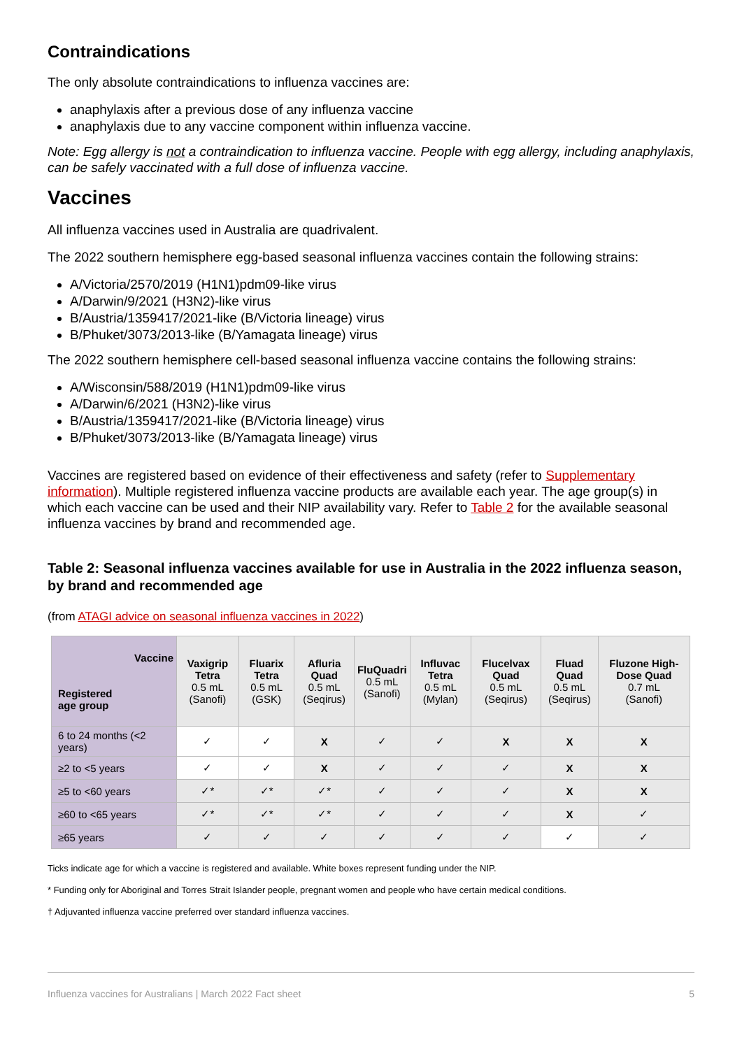Contraindications
The only absolute contraindications to influenza vaccines are:
anaphylaxis after a previous dose of any influenza vaccine
anaphylaxis due to any vaccine component within influenza vaccine.
Note: Egg allergy is not a contraindication to influenza vaccine. People with egg allergy, including anaphylaxis, can be safely vaccinated with a full dose of influenza vaccine.
Vaccines
All influenza vaccines used in Australia are quadrivalent.
The 2022 southern hemisphere egg-based seasonal influenza vaccines contain the following strains:
A/Victoria/2570/2019 (H1N1)pdm09-like virus
A/Darwin/9/2021 (H3N2)-like virus
B/Austria/1359417/2021-like (B/Victoria lineage) virus
B/Phuket/3073/2013-like (B/Yamagata lineage) virus
The 2022 southern hemisphere cell-based seasonal influenza vaccine contains the following strains:
A/Wisconsin/588/2019 (H1N1)pdm09-like virus
A/Darwin/6/2021 (H3N2)-like virus
B/Austria/1359417/2021-like (B/Victoria lineage) virus
B/Phuket/3073/2013-like (B/Yamagata lineage) virus
Vaccines are registered based on evidence of their effectiveness and safety (refer to Supplementary information). Multiple registered influenza vaccine products are available each year. The age group(s) in which each vaccine can be used and their NIP availability vary. Refer to Table 2 for the available seasonal influenza vaccines by brand and recommended age.
Table 2: Seasonal influenza vaccines available for use in Australia in the 2022 influenza season, by brand and recommended age
(from ATAGI advice on seasonal influenza vaccines in 2022)
| Vaccine Registered age group | Vaxigrip Tetra 0.5 mL (Sanofi) | Fluarix Tetra 0.5 mL (GSK) | Afluria Quad 0.5 mL (Seqirus) | FluQuadri 0.5 mL (Sanofi) | Influvac Tetra 0.5 mL (Mylan) | Flucelvax Quad 0.5 mL (Seqirus) | Fluad Quad 0.5 mL (Seqirus) | Fluzone High-Dose Quad 0.7 mL (Sanofi) |
| --- | --- | --- | --- | --- | --- | --- | --- | --- |
| 6 to 24 months (<2 years) | ✓ | ✓ | X | ✓ | ✓ | X | X | X |
| ≥2 to <5 years | ✓ | ✓ | X | ✓ | ✓ | ✓ | X | X |
| ≥5 to <60 years | ✓* | ✓* | ✓* | ✓ | ✓ | ✓ | X | X |
| ≥60 to <65 years | ✓* | ✓* | ✓* | ✓ | ✓ | ✓ | X | ✓ |
| ≥65 years | ✓ | ✓ | ✓ | ✓ | ✓ | ✓ | ✓ | ✓ |
Ticks indicate age for which a vaccine is registered and available. White boxes represent funding under the NIP.
* Funding only for Aboriginal and Torres Strait Islander people, pregnant women and people who have certain medical conditions.
† Adjuvanted influenza vaccine preferred over standard influenza vaccines.
Influenza vaccines for Australians | March 2022 Fact sheet 5